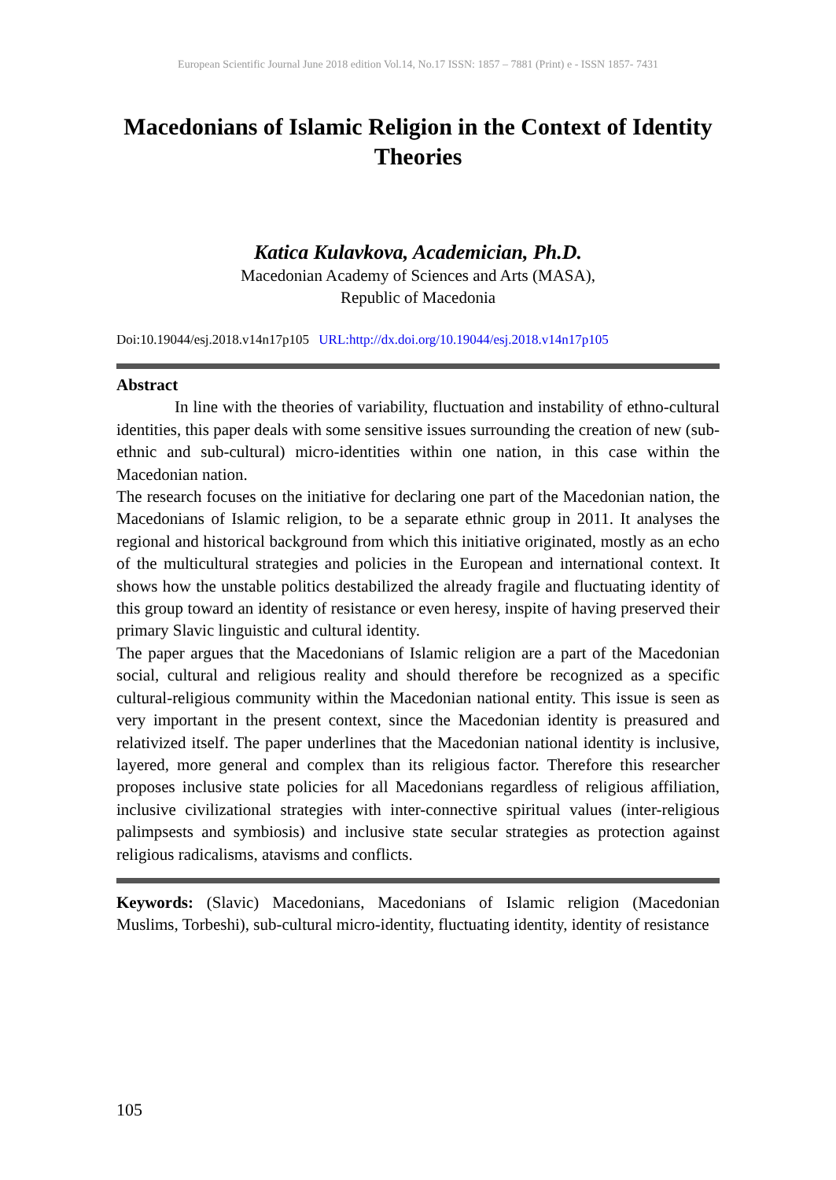European Scientific Journal June 2018 edition Vol.14, No.17 ISSN: 1857 – 7881 (Print) e - ISSN 1857- 7431
Macedonians of Islamic Religion in the Context of Identity Theories
Katica Kulavkova, Academician, Ph.D.
Macedonian Academy of Sciences and Arts (MASA),
Republic of Macedonia
Doi:10.19044/esj.2018.v14n17p105 URL:http://dx.doi.org/10.19044/esj.2018.v14n17p105
Abstract
In line with the theories of variability, fluctuation and instability of ethno-cultural identities, this paper deals with some sensitive issues surrounding the creation of new (sub-ethnic and sub-cultural) micro-identities within one nation, in this case within the Macedonian nation.
The research focuses on the initiative for declaring one part of the Macedonian nation, the Macedonians of Islamic religion, to be a separate ethnic group in 2011. It analyses the regional and historical background from which this initiative originated, mostly as an echo of the multicultural strategies and policies in the European and international context. It shows how the unstable politics destabilized the already fragile and fluctuating identity of this group toward an identity of resistance or even heresy, inspite of having preserved their primary Slavic linguistic and cultural identity.
The paper argues that the Macedonians of Islamic religion are a part of the Macedonian social, cultural and religious reality and should therefore be recognized as a specific cultural-religious community within the Macedonian national entity. This issue is seen as very important in the present context, since the Macedonian identity is preasured and relativized itself. The paper underlines that the Macedonian national identity is inclusive, layered, more general and complex than its religious factor. Therefore this researcher proposes inclusive state policies for all Macedonians regardless of religious affiliation, inclusive civilizational strategies with inter-connective spiritual values (inter-religious palimpsests and symbiosis) and inclusive state secular strategies as protection against religious radicalisms, atavisms and conflicts.
Keywords: (Slavic) Macedonians, Macedonians of Islamic religion (Macedonian Muslims, Torbeshi), sub-cultural micro-identity, fluctuating identity, identity of resistance
105